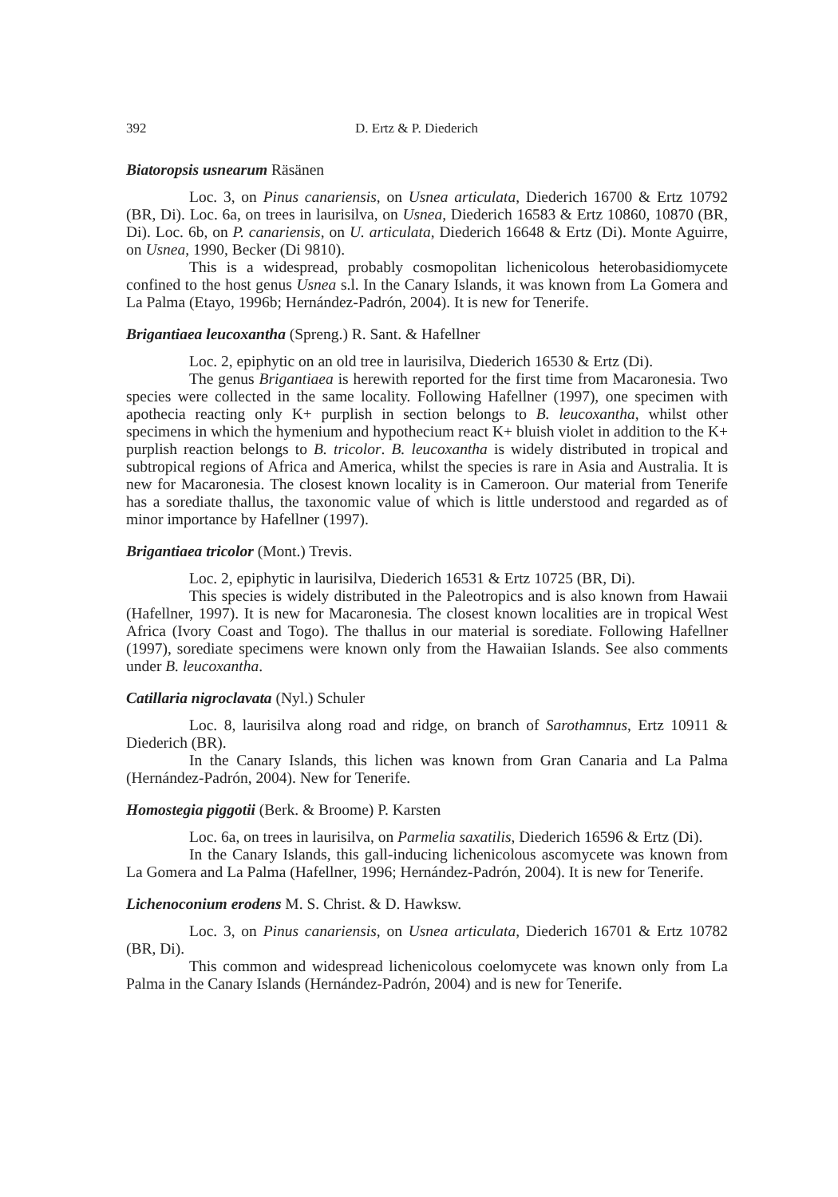392 D. Ertz & P. Diederich
Biatoropsis usnearum Räsänen
Loc. 3, on Pinus canariensis, on Usnea articulata, Diederich 16700 & Ertz 10792 (BR, Di). Loc. 6a, on trees in laurisilva, on Usnea, Diederich 16583 & Ertz 10860, 10870 (BR, Di). Loc. 6b, on P. canariensis, on U. articulata, Diederich 16648 & Ertz (Di). Monte Aguirre, on Usnea, 1990, Becker (Di 9810).
This is a widespread, probably cosmopolitan lichenicolous heterobasidiomycete confined to the host genus Usnea s.l. In the Canary Islands, it was known from La Gomera and La Palma (Etayo, 1996b; Hernández-Padrón, 2004). It is new for Tenerife.
Brigantiaea leucoxantha (Spreng.) R. Sant. & Hafellner
Loc. 2, epiphytic on an old tree in laurisilva, Diederich 16530 & Ertz (Di).
The genus Brigantiaea is herewith reported for the first time from Macaronesia. Two species were collected in the same locality. Following Hafellner (1997), one specimen with apothecia reacting only K+ purplish in section belongs to B. leucoxantha, whilst other specimens in which the hymenium and hypothecium react K+ bluish violet in addition to the K+ purplish reaction belongs to B. tricolor. B. leucoxantha is widely distributed in tropical and subtropical regions of Africa and America, whilst the species is rare in Asia and Australia. It is new for Macaronesia. The closest known locality is in Cameroon. Our material from Tenerife has a sorediate thallus, the taxonomic value of which is little understood and regarded as of minor importance by Hafellner (1997).
Brigantiaea tricolor (Mont.) Trevis.
Loc. 2, epiphytic in laurisilva, Diederich 16531 & Ertz 10725 (BR, Di).
This species is widely distributed in the Paleotropics and is also known from Hawaii (Hafellner, 1997). It is new for Macaronesia. The closest known localities are in tropical West Africa (Ivory Coast and Togo). The thallus in our material is sorediate. Following Hafellner (1997), sorediate specimens were known only from the Hawaiian Islands. See also comments under B. leucoxantha.
Catillaria nigroclavata (Nyl.) Schuler
Loc. 8, laurisilva along road and ridge, on branch of Sarothamnus, Ertz 10911 & Diederich (BR).
In the Canary Islands, this lichen was known from Gran Canaria and La Palma (Hernández-Padrón, 2004). New for Tenerife.
Homostegia piggotii (Berk. & Broome) P. Karsten
Loc. 6a, on trees in laurisilva, on Parmelia saxatilis, Diederich 16596 & Ertz (Di).
In the Canary Islands, this gall-inducing lichenicolous ascomycete was known from La Gomera and La Palma (Hafellner, 1996; Hernández-Padrón, 2004). It is new for Tenerife.
Lichenoconium erodens M. S. Christ. & D. Hawksw.
Loc. 3, on Pinus canariensis, on Usnea articulata, Diederich 16701 & Ertz 10782 (BR, Di).
This common and widespread lichenicolous coelomycete was known only from La Palma in the Canary Islands (Hernández-Padrón, 2004) and is new for Tenerife.